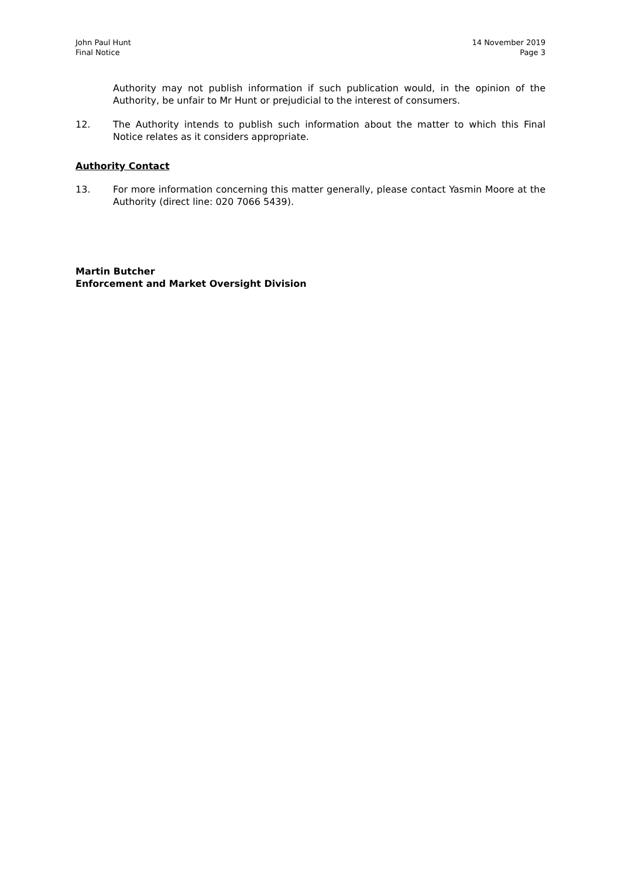John Paul Hunt
Final Notice
14 November 2019
Page 3
Authority may not publish information if such publication would, in the opinion of the Authority, be unfair to Mr Hunt or prejudicial to the interest of consumers.
12. The Authority intends to publish such information about the matter to which this Final Notice relates as it considers appropriate.
Authority Contact
13. For more information concerning this matter generally, please contact Yasmin Moore at the Authority (direct line: 020 7066 5439).
Martin Butcher
Enforcement and Market Oversight Division